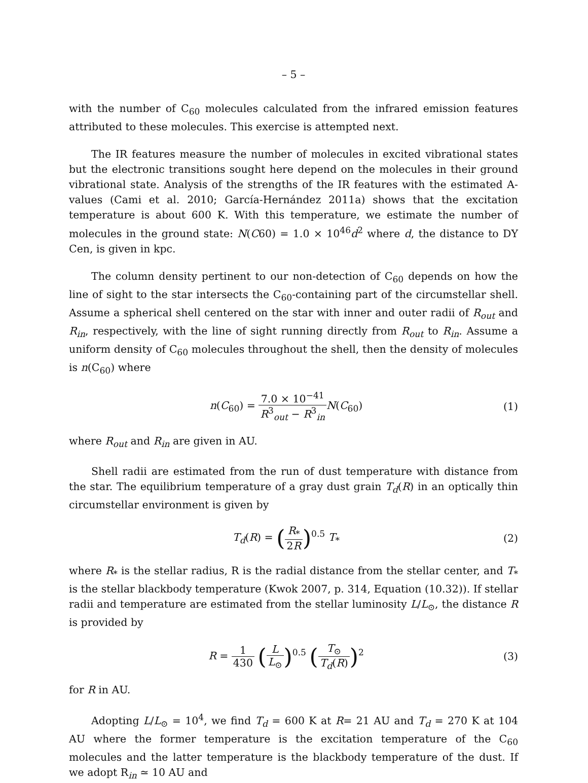– 5 –
with the number of C<sub>60</sub> molecules calculated from the infrared emission features attributed to these molecules. This exercise is attempted next.
The IR features measure the number of molecules in excited vibrational states but the electronic transitions sought here depend on the molecules in their ground vibrational state. Analysis of the strengths of the IR features with the estimated A-values (Cami et al. 2010; García-Hernández 2011a) shows that the excitation temperature is about 600 K. With this temperature, we estimate the number of molecules in the ground state: N(C60) = 1.0 × 10<sup>46</sup>d<sup>2</sup> where d, the distance to DY Cen, is given in kpc.
The column density pertinent to our non-detection of C<sub>60</sub> depends on how the line of sight to the star intersects the C<sub>60</sub>-containing part of the circumstellar shell. Assume a spherical shell centered on the star with inner and outer radii of R<sub>out</sub> and R<sub>in</sub>, respectively, with the line of sight running directly from R<sub>out</sub> to R<sub>in</sub>. Assume a uniform density of C<sub>60</sub> molecules throughout the shell, then the density of molecules is n(C<sub>60</sub>) where
n(C<sub>60</sub>) = 7.0 × 10<sup>−41</sup> R<sup>3</sup><sub>out</sub> − R<sup>3</sup><sub>in</sub> N(C<sub>60</sub>)
(1)
where R<sub>out</sub> and R<sub>in</sub> are given in AU.
Shell radii are estimated from the run of dust temperature with distance from the star. The equilibrium temperature of a gray dust grain T<sub>d</sub>(R) in an optically thin circumstellar environment is given by
T<sub>d</sub>(R) = (R<sub>*</sub> 2R)<sup>0.5</sup> T<sub>*</sub> (2)
where R<sub>*</sub> is the stellar radius, R is the radial distance from the stellar center, and T<sub>*</sub> is the stellar blackbody temperature (Kwok 2007, p. 314, Equation (10.32)). If stellar radii and temperature are estimated from the stellar luminosity L/L<sub>⊙</sub>, the distance R is provided by
R = 1 430 (L L<sub>⊙</sub>)<sup>0.5</sup> (T<sub>⊙</sub> T<sub>d</sub>(R))<sup>2</sup>
(3)
for R in AU.
Adopting L/L<sub>⊙</sub> = 10<sup>4</sup>, we find T<sub>d</sub> = 600 K at R= 21 AU and T<sub>d</sub> = 270 K at 104 AU where the former temperature is the excitation temperature of the C<sub>60</sub> molecules and the latter temperature is the blackbody temperature of the dust. If we adopt R<sub>in</sub> ≃ 10 AU and